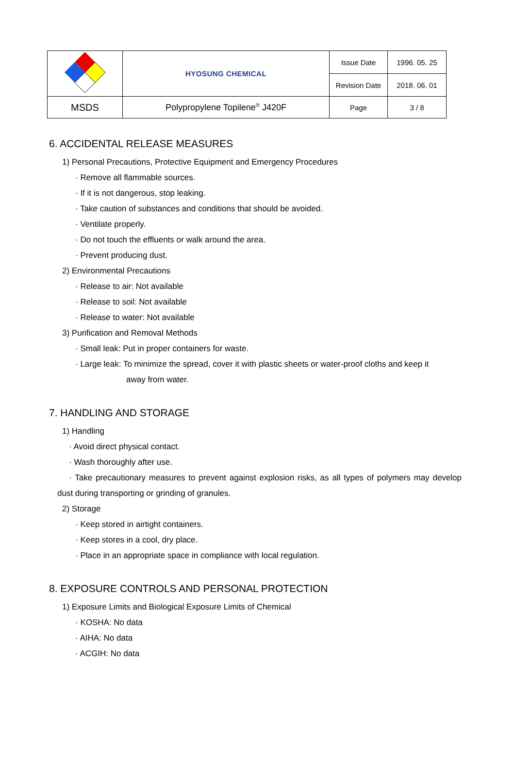| | HYOSUNG CHEMICAL | Issue Date | 1996. 05. 25 |
| | | Revision Date | 2018. 06. 01 |
| MSDS | Polypropylene Topilene<sup>®</sup> J420F | Page | 3 / 8 |
6. ACCIDENTAL RELEASE MEASURES
1) Personal Precautions, Protective Equipment and Emergency Procedures
· Remove all flammable sources.
· If it is not dangerous, stop leaking.
· Take caution of substances and conditions that should be avoided.
· Ventilate properly.
· Do not touch the effluents or walk around the area.
· Prevent producing dust.
2) Environmental Precautions
· Release to air: Not available
· Release to soil: Not available
· Release to water: Not available
3) Purification and Removal Methods
· Small leak: Put in proper containers for waste.
· Large leak: To minimize the spread, cover it with plastic sheets or water-proof cloths and keep it
away from water.
7. HANDLING AND STORAGE
1) Handling
· Avoid direct physical contact.
· Wash thoroughly after use.
· Take precautionary measures to prevent against explosion risks, as all types of polymers may develop dust during transporting or grinding of granules.
2) Storage
· Keep stored in airtight containers.
· Keep stores in a cool, dry place.
· Place in an appropriate space in compliance with local regulation.
8. EXPOSURE CONTROLS AND PERSONAL PROTECTION
1) Exposure Limits and Biological Exposure Limits of Chemical
· KOSHA: No data
· AIHA: No data
· ACGIH: No data